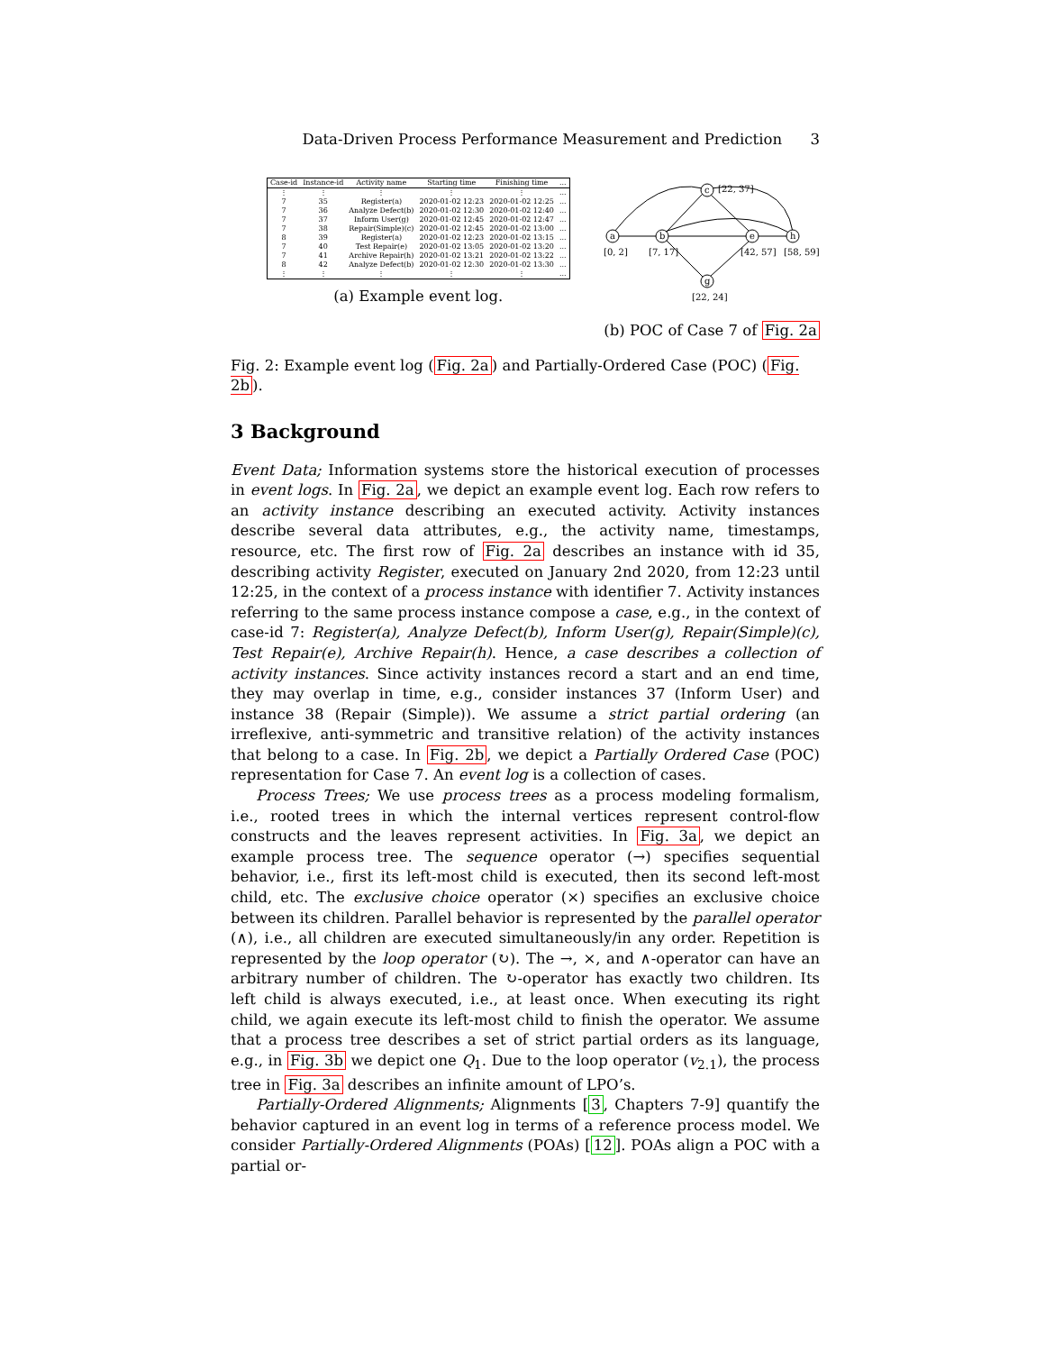Data-Driven Process Performance Measurement and Prediction 3
| Case-id | Instance-id | Activity name | Starting time | Finishing time | ... |
| --- | --- | --- | --- | --- | --- |
| ⋮ | ⋮ | ⋮ | ⋮ | ⋮ | ... |
| 7 | 35 | Register(a) | 2020-01-02 12:23 | 2020-01-02 12:25 | ... |
| 7 | 36 | Analyze Defect(b) | 2020-01-02 12:30 | 2020-01-02 12:40 | ... |
| 7 | 37 | Inform User(g) | 2020-01-02 12:45 | 2020-01-02 12:47 | ... |
| 7 | 38 | Repair(Simple)(c) | 2020-01-02 12:45 | 2020-01-02 13:00 | ... |
| 8 | 39 | Register(a) | 2020-01-02 12:23 | 2020-01-02 13:15 | ... |
| 7 | 40 | Test Repair(e) | 2020-01-02 13:05 | 2020-01-02 13:20 | ... |
| 7 | 41 | Archive Repair(h) | 2020-01-02 13:21 | 2020-01-02 13:22 | ... |
| 8 | 42 | Analyze Defect(b) | 2020-01-02 12:30 | 2020-01-02 13:30 | ... |
| ⋮ | ⋮ | ⋮ | ⋮ | ⋮ | ... |
(a) Example event log.
a
b
c
e
h
g
[22, 37]
[0, 2]
[7, 17]
[42, 57]
[58, 59]
[22, 24]
(b) POC of Case 7 of Fig. 2a
Fig. 2: Example event log (Fig. 2a) and Partially-Ordered Case (POC) (Fig. 2b).
3 Background
Event Data; Information systems store the historical execution of processes in event logs. In Fig. 2a, we depict an example event log. Each row refers to an activity instance describing an executed activity. Activity instances describe several data attributes, e.g., the activity name, timestamps, resource, etc. The first row of Fig. 2a describes an instance with id 35, describing activity Register, executed on January 2nd 2020, from 12:23 until 12:25, in the context of a process instance with identifier 7. Activity instances referring to the same process instance compose a case, e.g., in the context of case-id 7: Register(a), Analyze Defect(b), Inform User(g), Repair(Simple)(c), Test Repair(e), Archive Repair(h). Hence, a case describes a collection of activity instances. Since activity instances record a start and an end time, they may overlap in time, e.g., consider instances 37 (Inform User) and instance 38 (Repair (Simple)). We assume a strict partial ordering (an irreflexive, anti-symmetric and transitive relation) of the activity instances that belong to a case. In Fig. 2b, we depict a Partially Ordered Case (POC) representation for Case 7. An event log is a collection of cases.
Process Trees; We use process trees as a process modeling formalism, i.e., rooted trees in which the internal vertices represent control-flow constructs and the leaves represent activities. In Fig. 3a, we depict an example process tree. The sequence operator (→) specifies sequential behavior, i.e., first its left-most child is executed, then its second left-most child, etc. The exclusive choice operator (×) specifies an exclusive choice between its children. Parallel behavior is represented by the parallel operator (∧), i.e., all children are executed simultaneously/in any order. Repetition is represented by the loop operator (↻). The →, ×, and ∧-operator can have an arbitrary number of children. The ↻-operator has exactly two children. Its left child is always executed, i.e., at least once. When executing its right child, we again execute its left-most child to finish the operator. We assume that a process tree describes a set of strict partial orders as its language, e.g., in Fig. 3b we depict one Q<sub>1</sub>. Due to the loop operator (v<sub>2.1</sub>), the process tree in Fig. 3a describes an infinite amount of LPO’s.
Partially-Ordered Alignments; Alignments [3, Chapters 7-9] quantify the behavior captured in an event log in terms of a reference process model. We consider Partially-Ordered Alignments (POAs) [12]. POAs align a POC with a partial or-